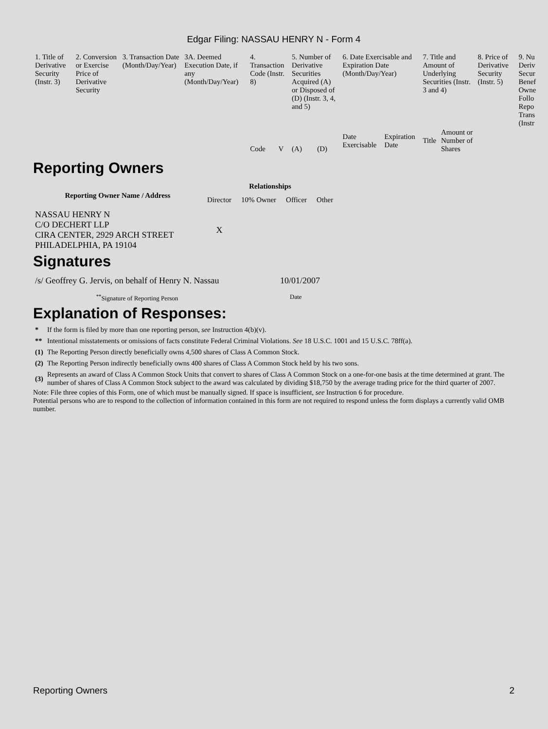Edgar Filing: NASSAU HENRY N - Form 4
| 1. Title of Derivative Security (Instr. 3) | 2. Conversion or Exercise Price of Derivative Security | 3. Transaction Date (Month/Day/Year) | 3A. Deemed Execution Date, if any (Month/Day/Year) | 4. Transaction Code (Instr. 8) | | 5. Number of Derivative Securities Acquired (A) or Disposed of (D) (Instr. 3, 4, and 5) | | 6. Date Exercisable and Expiration Date (Month/Day/Year) | | 7. Title and Amount of Underlying Securities (Instr. 3 and 4) | | 8. Price of Derivative Security (Instr. 5) | 9. Nu Deriv Secur Benef Owne Follo Repo Trans (Instr |
| --- | --- | --- | --- | --- | --- | --- | --- | --- | --- | --- | --- | --- | --- |
| | | | | Code | V | (A) | (D) | Date Exercisable | Expiration Date | Title | Amount or Number of Shares | | |
Reporting Owners
| Reporting Owner Name / Address | Relationships | | | |
| --- | --- | --- | --- | --- |
| | Director | 10% Owner | Officer | Other |
| NASSAU HENRY N C/O DECHERT LLP CIRA CENTER, 2929 ARCH STREET PHILADELPHIA, PA 19104 | X | | | |
Signatures
| /s/ Geoffrey G. Jervis, on behalf of Henry N. Nassau | 10/01/2007 |
| <sup>**</sup> Signature of Reporting Person | Date |
Explanation of Responses:
| * | If the form is filed by more than one reporting person, see Instruction 4(b)(v). |
| ** | Intentional misstatements or omissions of facts constitute Federal Criminal Violations. See 18 U.S.C. 1001 and 15 U.S.C. 78ff(a). |
| (1) | The Reporting Person directly beneficially owns 4,500 shares of Class A Common Stock. |
| (2) | The Reporting Person indirectly beneficially owns 400 shares of Class A Common Stock held by his two sons. |
| (3) | Represents an award of Class A Common Stock Units that convert to shares of Class A Common Stock on a one-for-one basis at the time determined at grant. The number of shares of Class A Common Stock subject to the award was calculated by dividing $18,750 by the average trading price for the third quarter of 2007. |
Note: File three copies of this Form, one of which must be manually signed. If space is insufficient, see Instruction 6 for procedure.
Potential persons who are to respond to the collection of information contained in this form are not required to respond unless the form displays a currently valid OMB number.
Reporting Owners 2